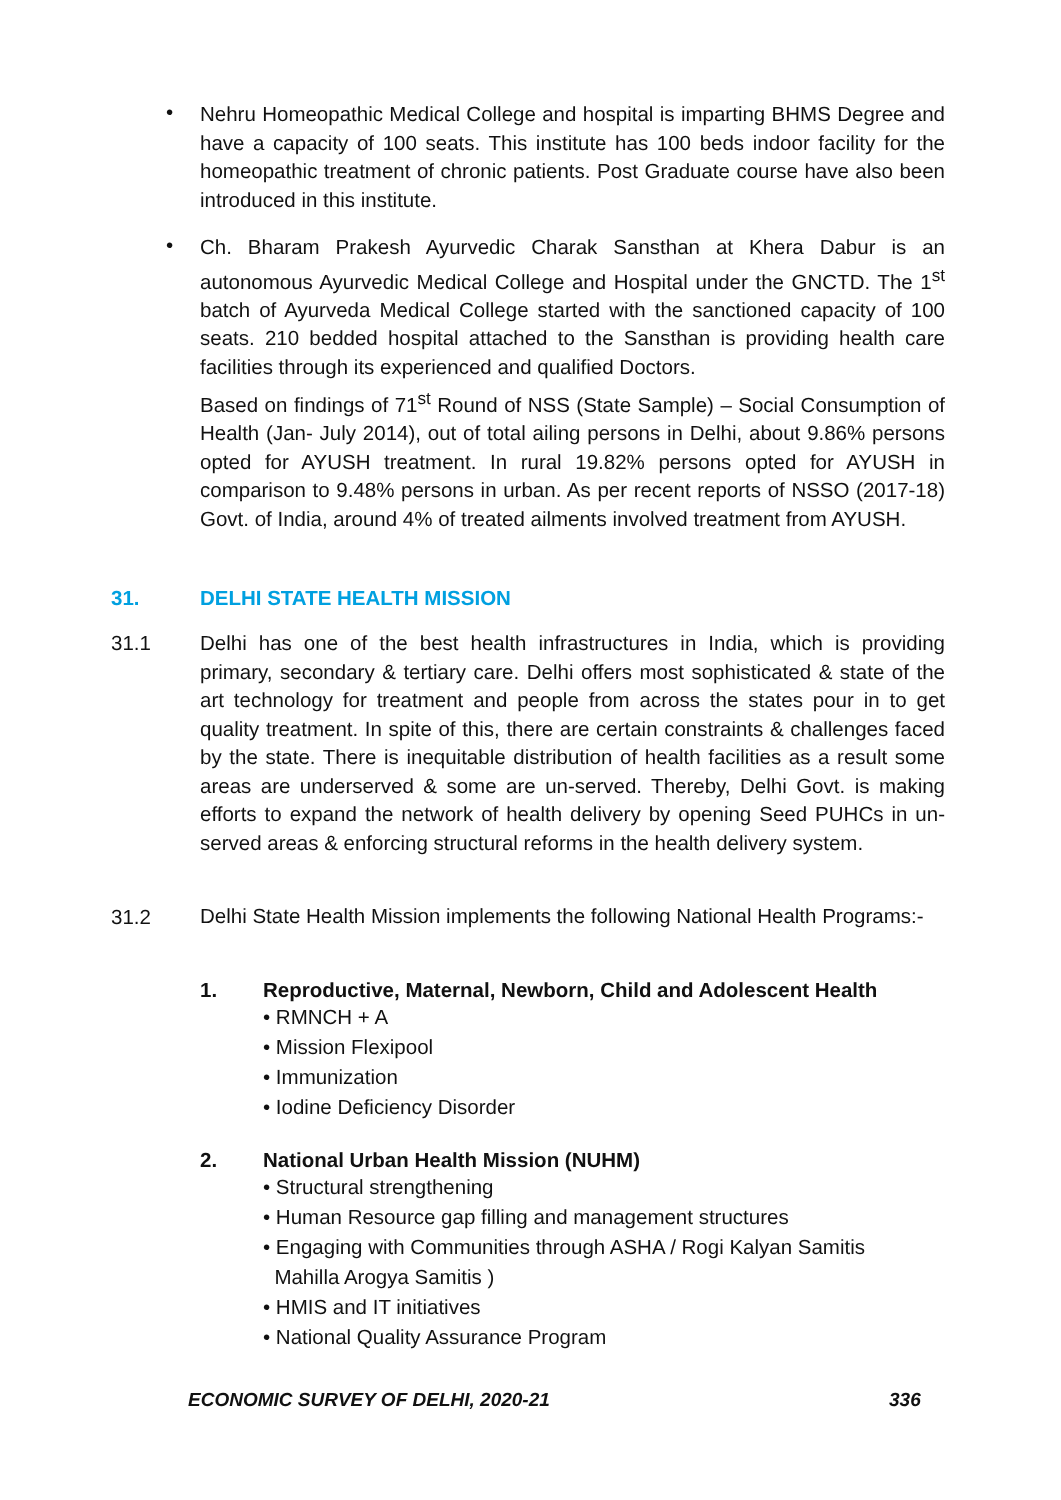•
Nehru Homeopathic Medical College and hospital is imparting BHMS Degree and have a capacity of 100 seats. This institute has 100 beds indoor facility for the homeopathic treatment of chronic patients. Post Graduate course have also been introduced in this institute.
•
Ch. Bharam Prakesh Ayurvedic Charak Sansthan at Khera Dabur is an autonomous Ayurvedic Medical College and Hospital under the GNCTD. The 1<sup>st</sup> batch of Ayurveda Medical College started with the sanctioned capacity of 100 seats. 210 bedded hospital attached to the Sansthan is providing health care facilities through its experienced and qualified Doctors.
Based on findings of 71<sup>st</sup> Round of NSS (State Sample) – Social Consumption of Health (Jan- July 2014), out of total ailing persons in Delhi, about 9.86% persons opted for AYUSH treatment. In rural 19.82% persons opted for AYUSH in comparison to 9.48% persons in urban. As per recent reports of NSSO (2017-18) Govt. of India, around 4% of treated ailments involved treatment from AYUSH.
31. DELHI STATE HEALTH MISSION
31.1
Delhi has one of the best health infrastructures in India, which is providing primary, secondary & tertiary care. Delhi offers most sophisticated & state of the art technology for treatment and people from across the states pour in to get quality treatment. In spite of this, there are certain constraints & challenges faced by the state. There is inequitable distribution of health facilities as a result some areas are underserved & some are un-served. Thereby, Delhi Govt. is making efforts to expand the network of health delivery by opening Seed PUHCs in un-served areas & enforcing structural reforms in the health delivery system.
31.2
Delhi State Health Mission implements the following National Health Programs:-
1. Reproductive, Maternal, Newborn, Child and Adolescent Health
• RMNCH + A
• Mission Flexipool
• Immunization
• Iodine Deficiency Disorder
2. National Urban Health Mission (NUHM)
• Structural strengthening
• Human Resource gap filling and management structures
• Engaging with Communities through ASHA / Rogi Kalyan Samitis
Mahilla Arogya Samitis )
• HMIS and IT initiatives
• National Quality Assurance Program
ECONOMIC SURVEY OF DELHI, 2020-21
336